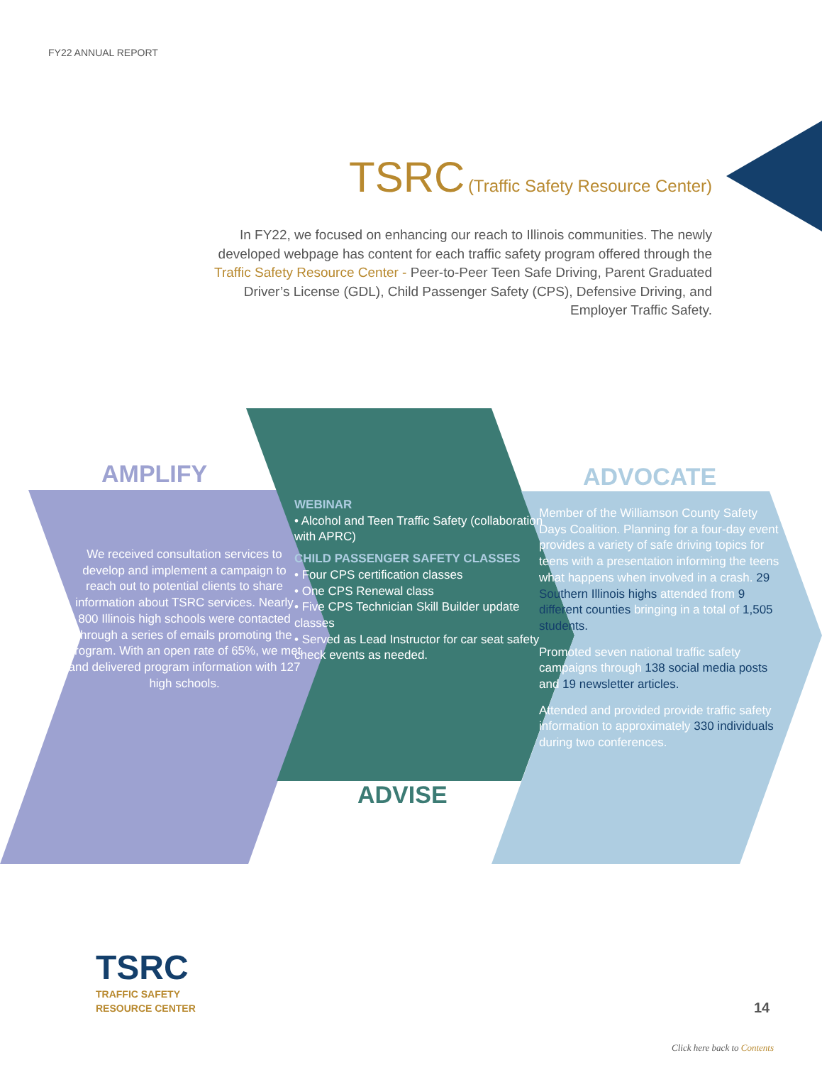FY22 ANNUAL REPORT
TSRC (Traffic Safety Resource Center)
In FY22, we focused on enhancing our reach to Illinois communities. The newly developed webpage has content for each traffic safety program offered through the Traffic Safety Resource Center - Peer-to-Peer Teen Safe Driving, Parent Graduated Driver’s License (GDL), Child Passenger Safety (CPS), Defensive Driving, and Employer Traffic Safety.
AMPLIFY ADVOCATE
ADVISE
We received consultation services to develop and implement a campaign to reach out to potential clients to share information about TSRC services. Nearly 800 Illinois high schools were contacted through a series of emails promoting the program. With an open rate of 65%, we met and delivered program information with 127 high schools.
WEBINAR
• Alcohol and Teen Traffic Safety (collaboration with APRC)
CHILD PASSENGER SAFETY CLASSES
• Four CPS certification classes
• One CPS Renewal class
• Five CPS Technician Skill Builder update classes
• Served as Lead Instructor for car seat safety check events as needed.
Member of the Williamson County Safety Days Coalition. Planning for a four-day event provides a variety of safe driving topics for teens with a presentation informing the teens what happens when involved in a crash. 29 Southern Illinois highs attended from 9 different counties bringing in a total of 1,505 students.
Promoted seven national traffic safety campaigns through 138 social media posts and 19 newsletter articles.
Attended and provided provide traffic safety information to approximately 330 individuals during two conferences.
TSRC
TRAFFIC SAFETY
RESOURCE CENTER
14
Click here back to Contents